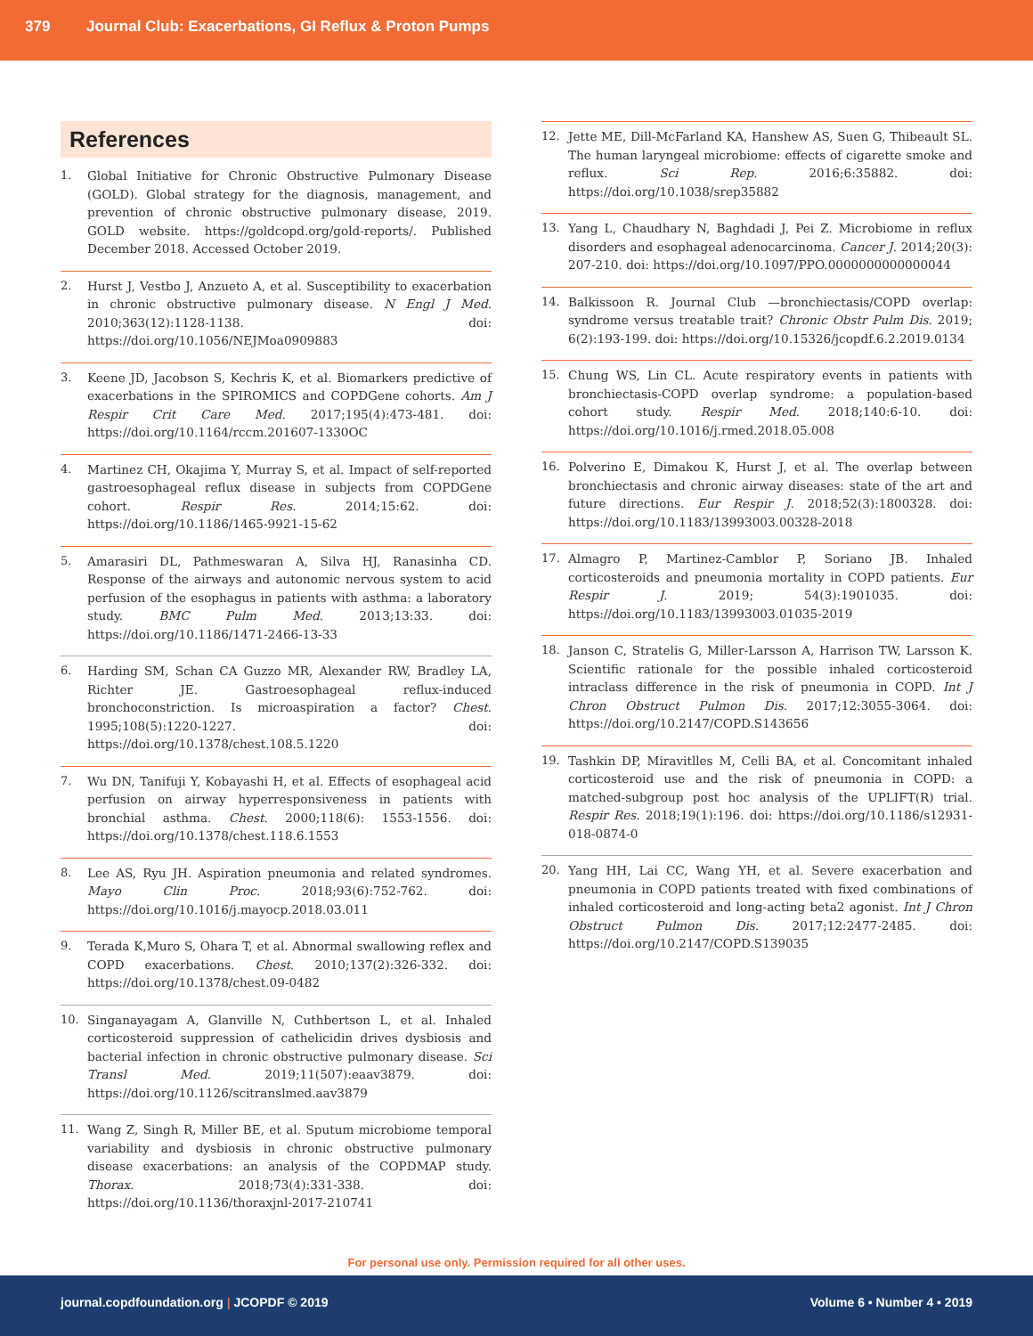379 Journal Club: Exacerbations, GI Reflux & Proton Pumps
References
1. Global Initiative for Chronic Obstructive Pulmonary Disease (GOLD). Global strategy for the diagnosis, management, and prevention of chronic obstructive pulmonary disease, 2019. GOLD website. https://goldcopd.org/gold-reports/. Published December 2018. Accessed October 2019.
2. Hurst J, Vestbo J, Anzueto A, et al. Susceptibility to exacerbation in chronic obstructive pulmonary disease. N Engl J Med. 2010;363(12):1128-1138. doi: https://doi.org/10.1056/NEJMoa0909883
3. Keene JD, Jacobson S, Kechris K, et al. Biomarkers predictive of exacerbations in the SPIROMICS and COPDGene cohorts. Am J Respir Crit Care Med. 2017;195(4):473-481. doi: https://doi.org/10.1164/rccm.201607-1330OC
4. Martinez CH, Okajima Y, Murray S, et al. Impact of self-reported gastroesophageal reflux disease in subjects from COPDGene cohort. Respir Res. 2014;15:62. doi: https://doi.org/10.1186/1465-9921-15-62
5. Amarasiri DL, Pathmeswaran A, Silva HJ, Ranasinha CD. Response of the airways and autonomic nervous system to acid perfusion of the esophagus in patients with asthma: a laboratory study. BMC Pulm Med. 2013;13:33. doi: https://doi.org/10.1186/1471-2466-13-33
6. Harding SM, Schan CA Guzzo MR, Alexander RW, Bradley LA, Richter JE. Gastroesophageal reflux-induced bronchoconstriction. Is microaspiration a factor? Chest. 1995;108(5):1220-1227. doi: https://doi.org/10.1378/chest.108.5.1220
7. Wu DN, Tanifuji Y, Kobayashi H, et al. Effects of esophageal acid perfusion on airway hyperresponsiveness in patients with bronchial asthma. Chest. 2000;118(6): 1553-1556. doi: https://doi.org/10.1378/chest.118.6.1553
8. Lee AS, Ryu JH. Aspiration pneumonia and related syndromes. Mayo Clin Proc. 2018;93(6):752-762. doi: https://doi.org/10.1016/j.mayocp.2018.03.011
9. Terada K,Muro S, Ohara T, et al. Abnormal swallowing reflex and COPD exacerbations. Chest. 2010;137(2):326-332. doi: https://doi.org/10.1378/chest.09-0482
10. Singanayagam A, Glanville N, Cuthbertson L, et al. Inhaled corticosteroid suppression of cathelicidin drives dysbiosis and bacterial infection in chronic obstructive pulmonary disease. Sci Transl Med. 2019;11(507):eaav3879. doi: https://doi.org/10.1126/scitranslmed.aav3879
11. Wang Z, Singh R, Miller BE, et al. Sputum microbiome temporal variability and dysbiosis in chronic obstructive pulmonary disease exacerbations: an analysis of the COPDMAP study. Thorax. 2018;73(4):331-338. doi: https://doi.org/10.1136/thoraxjnl-2017-210741
12. Jette ME, Dill-McFarland KA, Hanshew AS, Suen G, Thibeault SL. The human laryngeal microbiome: effects of cigarette smoke and reflux. Sci Rep. 2016;6:35882. doi: https://doi.org/10.1038/srep35882
13. Yang L, Chaudhary N, Baghdadi J, Pei Z. Microbiome in reflux disorders and esophageal adenocarcinoma. Cancer J. 2014;20(3): 207-210. doi: https://doi.org/10.1097/PPO.0000000000000044
14. Balkissoon R. Journal Club —bronchiectasis/COPD overlap: syndrome versus treatable trait? Chronic Obstr Pulm Dis. 2019; 6(2):193-199. doi: https://doi.org/10.15326/jcopdf.6.2.2019.0134
15. Chung WS, Lin CL. Acute respiratory events in patients with bronchiectasis-COPD overlap syndrome: a population-based cohort study. Respir Med. 2018;140:6-10. doi: https://doi.org/10.1016/j.rmed.2018.05.008
16. Polverino E, Dimakou K, Hurst J, et al. The overlap between bronchiectasis and chronic airway diseases: state of the art and future directions. Eur Respir J. 2018;52(3):1800328. doi: https://doi.org/10.1183/13993003.00328-2018
17. Almagro P, Martinez-Camblor P, Soriano JB. Inhaled corticosteroids and pneumonia mortality in COPD patients. Eur Respir J. 2019; 54(3):1901035. doi: https://doi.org/10.1183/13993003.01035-2019
18. Janson C, Stratelis G, Miller-Larsson A, Harrison TW, Larsson K. Scientific rationale for the possible inhaled corticosteroid intraclass difference in the risk of pneumonia in COPD. Int J Chron Obstruct Pulmon Dis. 2017;12:3055-3064. doi: https://doi.org/10.2147/COPD.S143656
19. Tashkin DP, Miravitlles M, Celli BA, et al. Concomitant inhaled corticosteroid use and the risk of pneumonia in COPD: a matched-subgroup post hoc analysis of the UPLIFT(R) trial. Respir Res. 2018;19(1):196. doi: https://doi.org/10.1186/s12931-018-0874-0
20. Yang HH, Lai CC, Wang YH, et al. Severe exacerbation and pneumonia in COPD patients treated with fixed combinations of inhaled corticosteroid and long-acting beta2 agonist. Int J Chron Obstruct Pulmon Dis. 2017;12:2477-2485. doi: https://doi.org/10.2147/COPD.S139035
For personal use only. Permission required for all other uses.
journal.copdfoundation.org | JCOPDF © 2019 Volume 6 • Number 4 • 2019